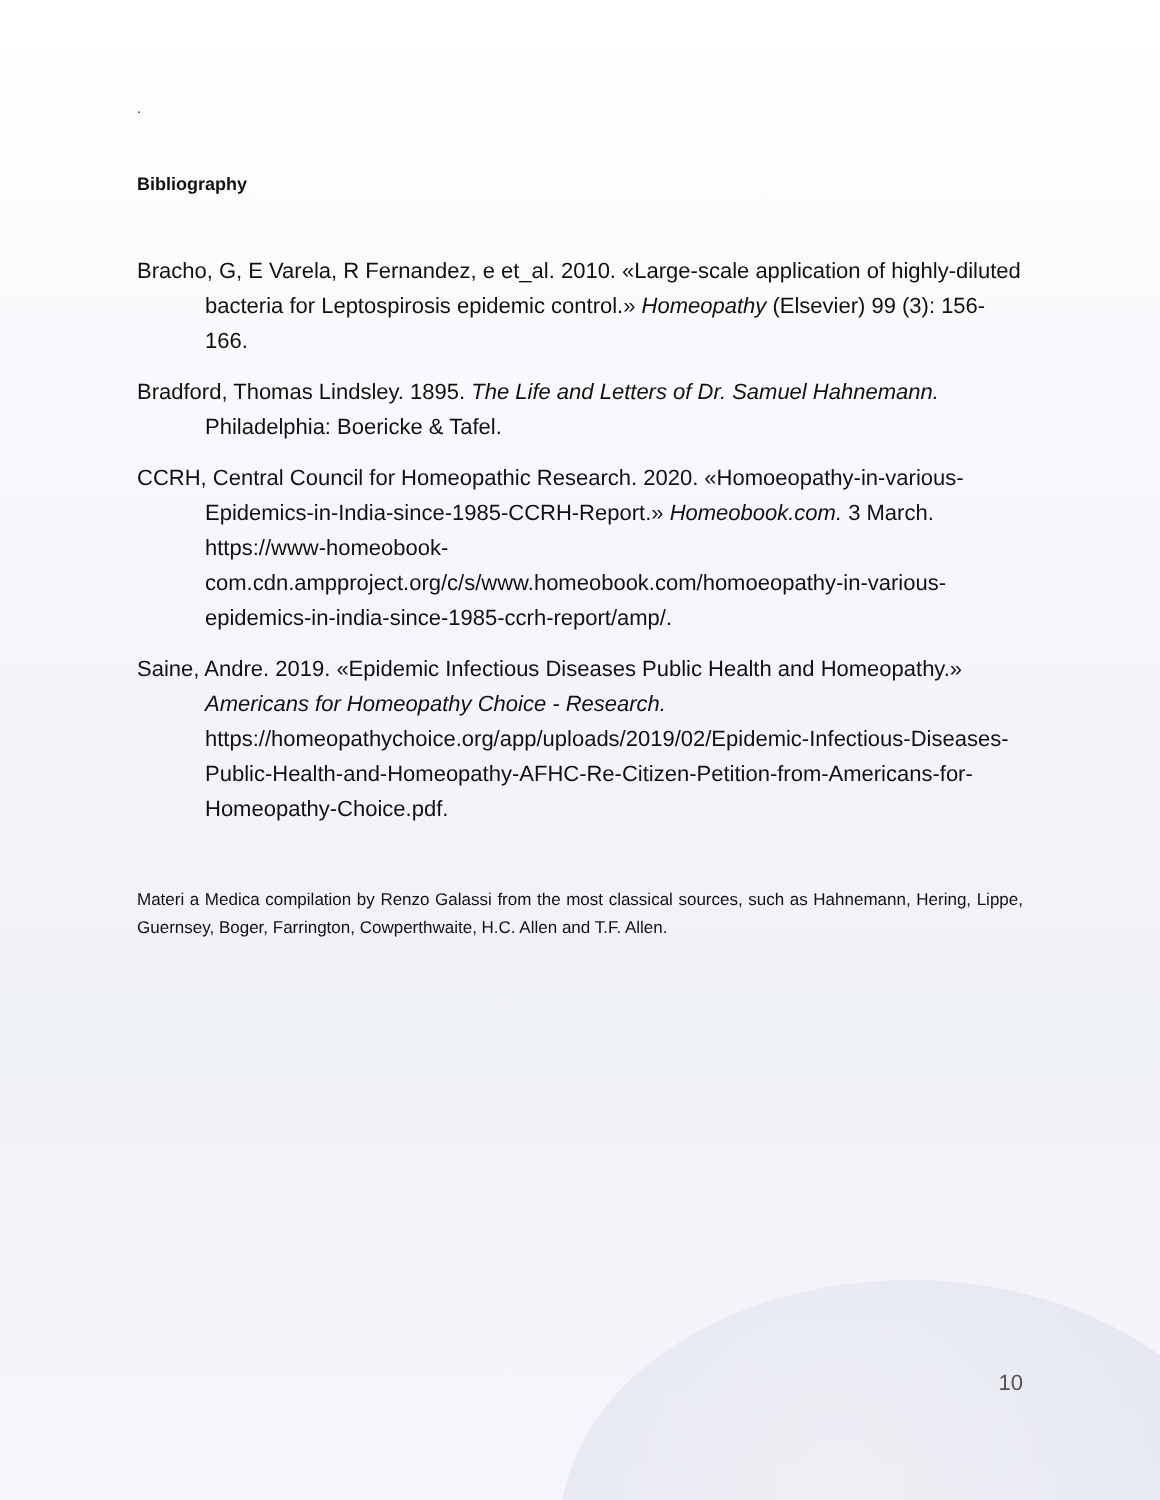.
Bibliography
Bracho, G, E Varela, R Fernandez, e et_al. 2010. «Large-scale application of highly-diluted bacteria for Leptospirosis epidemic control.» Homeopathy (Elsevier) 99 (3): 156-166.
Bradford, Thomas Lindsley. 1895. The Life and Letters of Dr. Samuel Hahnemann. Philadelphia: Boericke & Tafel.
CCRH, Central Council for Homeopathic Research. 2020. «Homoeopathy-in-various-Epidemics-in-India-since-1985-CCRH-Report.» Homeobook.com. 3 March. https://www-homeobook-com.cdn.ampproject.org/c/s/www.homeobook.com/homoeopathy-in-various-epidemics-in-india-since-1985-ccrh-report/amp/.
Saine, Andre. 2019. «Epidemic Infectious Diseases Public Health and Homeopathy.» Americans for Homeopathy Choice - Research. https://homeopathychoice.org/app/uploads/2019/02/Epidemic-Infectious-Diseases-Public-Health-and-Homeopathy-AFHC-Re-Citizen-Petition-from-Americans-for-Homeopathy-Choice.pdf.
Materi a Medica compilation by Renzo Galassi from the most classical sources, such as Hahnemann, Hering, Lippe, Guernsey, Boger, Farrington, Cowperthwaite, H.C. Allen and T.F. Allen.
10